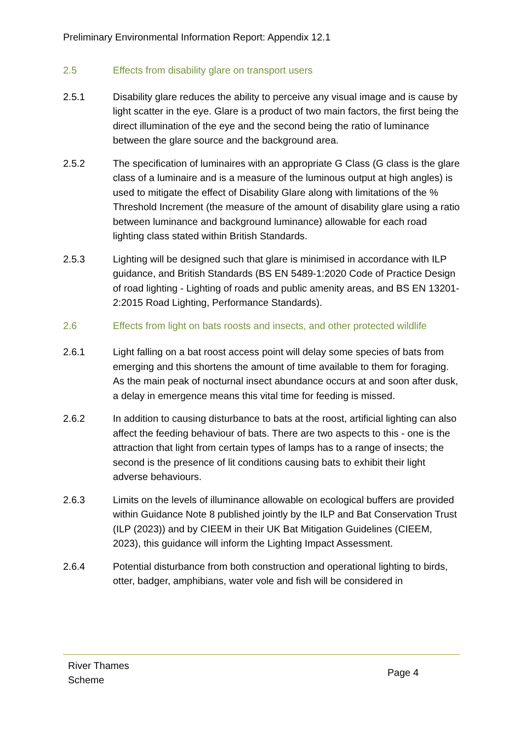Preliminary Environmental Information Report: Appendix 12.1
2.5 Effects from disability glare on transport users
2.5.1 Disability glare reduces the ability to perceive any visual image and is cause by light scatter in the eye. Glare is a product of two main factors, the first being the direct illumination of the eye and the second being the ratio of luminance between the glare source and the background area.
2.5.2 The specification of luminaires with an appropriate G Class (G class is the glare class of a luminaire and is a measure of the luminous output at high angles) is used to mitigate the effect of Disability Glare along with limitations of the % Threshold Increment (the measure of the amount of disability glare using a ratio between luminance and background luminance) allowable for each road lighting class stated within British Standards.
2.5.3 Lighting will be designed such that glare is minimised in accordance with ILP guidance, and British Standards (BS EN 5489-1:2020 Code of Practice Design of road lighting - Lighting of roads and public amenity areas, and BS EN 13201-2:2015 Road Lighting, Performance Standards).
2.6 Effects from light on bats roosts and insects, and other protected wildlife
2.6.1 Light falling on a bat roost access point will delay some species of bats from emerging and this shortens the amount of time available to them for foraging. As the main peak of nocturnal insect abundance occurs at and soon after dusk, a delay in emergence means this vital time for feeding is missed.
2.6.2 In addition to causing disturbance to bats at the roost, artificial lighting can also affect the feeding behaviour of bats. There are two aspects to this - one is the attraction that light from certain types of lamps has to a range of insects; the second is the presence of lit conditions causing bats to exhibit their light adverse behaviours.
2.6.3 Limits on the levels of illuminance allowable on ecological buffers are provided within Guidance Note 8 published jointly by the ILP and Bat Conservation Trust (ILP (2023)) and by CIEEM in their UK Bat Mitigation Guidelines (CIEEM, 2023), this guidance will inform the Lighting Impact Assessment.
2.6.4 Potential disturbance from both construction and operational lighting to birds, otter, badger, amphibians, water vole and fish will be considered in
River Thames
Scheme
Page 4